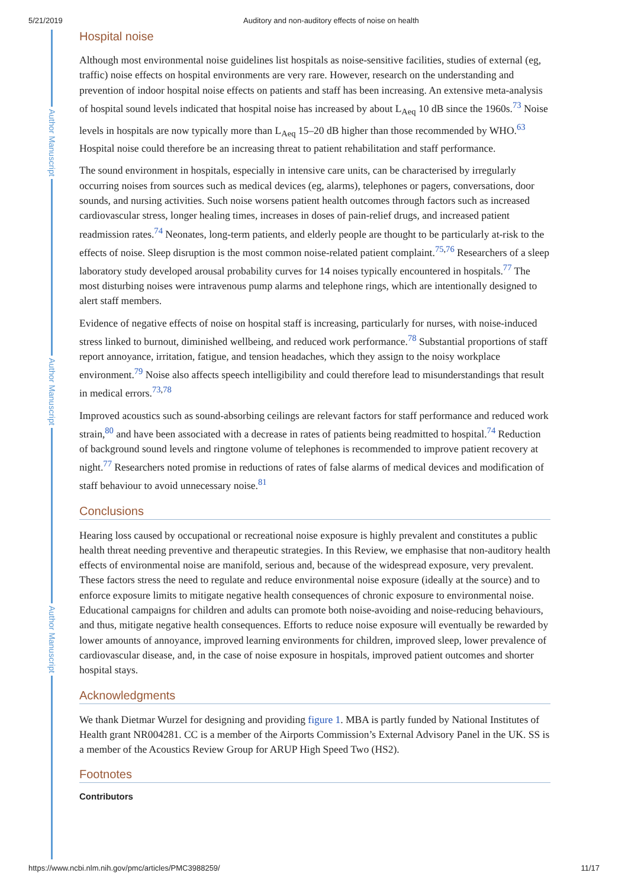5/21/2019 Auditory and non-auditory effects of noise on health
Author Manuscript
Author Manuscript
Author Manuscript
Hospital noise
Although most environmental noise guidelines list hospitals as noise-sensitive facilities, studies of external (eg, traffic) noise effects on hospital environments are very rare. However, research on the understanding and prevention of indoor hospital noise effects on patients and staff has been increasing. An extensive meta-analysis of hospital sound levels indicated that hospital noise has increased by about L<sub>Aeq</sub> 10 dB since the 1960s.<sup>73</sup> Noise levels in hospitals are now typically more than L<sub>Aeq</sub> 15–20 dB higher than those recommended by WHO.<sup>63</sup> Hospital noise could therefore be an increasing threat to patient rehabilitation and staff performance.
The sound environment in hospitals, especially in intensive care units, can be characterised by irregularly occurring noises from sources such as medical devices (eg, alarms), telephones or pagers, conversations, door sounds, and nursing activities. Such noise worsens patient health outcomes through factors such as increased cardiovascular stress, longer healing times, increases in doses of pain-relief drugs, and increased patient readmission rates.<sup>74</sup> Neonates, long-term patients, and elderly people are thought to be particularly at-risk to the effects of noise. Sleep disruption is the most common noise-related patient complaint.<sup>75,76</sup> Researchers of a sleep laboratory study developed arousal probability curves for 14 noises typically encountered in hospitals.<sup>77</sup> The most disturbing noises were intravenous pump alarms and telephone rings, which are intentionally designed to alert staff members.
Evidence of negative effects of noise on hospital staff is increasing, particularly for nurses, with noise-induced stress linked to burnout, diminished wellbeing, and reduced work performance.<sup>78</sup> Substantial proportions of staff report annoyance, irritation, fatigue, and tension headaches, which they assign to the noisy workplace environment.<sup>79</sup> Noise also affects speech intelligibility and could therefore lead to misunderstandings that result in medical errors.<sup>73,78</sup>
Improved acoustics such as sound-absorbing ceilings are relevant factors for staff performance and reduced work strain,<sup>80</sup> and have been associated with a decrease in rates of patients being readmitted to hospital.<sup>74</sup> Reduction of background sound levels and ringtone volume of telephones is recommended to improve patient recovery at night.<sup>77</sup> Researchers noted promise in reductions of rates of false alarms of medical devices and modification of staff behaviour to avoid unnecessary noise.<sup>81</sup>
Conclusions
Hearing loss caused by occupational or recreational noise exposure is highly prevalent and constitutes a public health threat needing preventive and therapeutic strategies. In this Review, we emphasise that non-auditory health effects of environmental noise are manifold, serious and, because of the widespread exposure, very prevalent. These factors stress the need to regulate and reduce environmental noise exposure (ideally at the source) and to enforce exposure limits to mitigate negative health consequences of chronic exposure to environmental noise. Educational campaigns for children and adults can promote both noise-avoiding and noise-reducing behaviours, and thus, mitigate negative health consequences. Efforts to reduce noise exposure will eventually be rewarded by lower amounts of annoyance, improved learning environments for children, improved sleep, lower prevalence of cardiovascular disease, and, in the case of noise exposure in hospitals, improved patient outcomes and shorter hospital stays.
Acknowledgments
We thank Dietmar Wurzel for designing and providing figure 1. MBA is partly funded by National Institutes of Health grant NR004281. CC is a member of the Airports Commission’s External Advisory Panel in the UK. SS is a member of the Acoustics Review Group for ARUP High Speed Two (HS2).
Footnotes
Contributors
https://www.ncbi.nlm.nih.gov/pmc/articles/PMC3988259/ 11/17